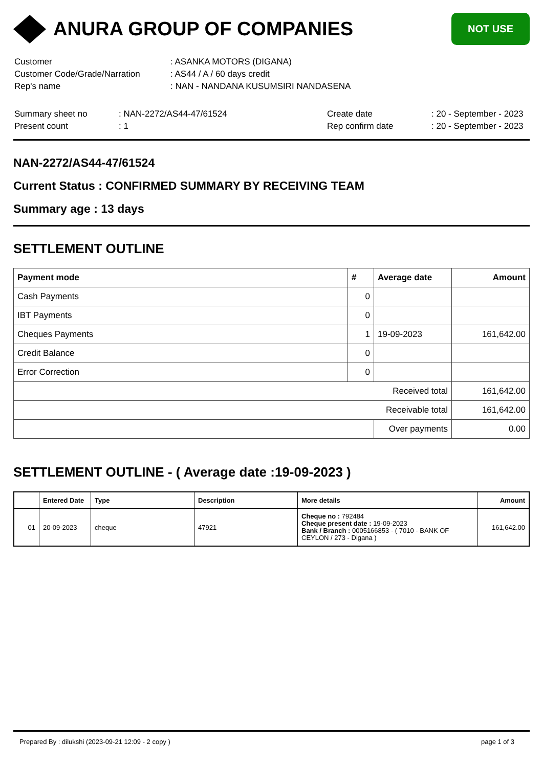ANURA GROUP OF COMPANIES
NOT USE
| Customer | : ASANKA MOTORS (DIGANA) |
| Customer Code/Grade/Narration | : AS44 / A / 60 days credit |
| Rep's name | : NAN - NANDANA KUSUMSIRI NANDASENA |
| Summary sheet no | : NAN-2272/AS44-47/61524 | Create date | : 20 - September - 2023 |
| Present count | : 1 | Rep confirm date | : 20 - September - 2023 |
NAN-2272/AS44-47/61524
Current Status : CONFIRMED SUMMARY BY RECEIVING TEAM
Summary age : 13 days
SETTLEMENT OUTLINE
| Payment mode | # | Average date | Amount |
| --- | --- | --- | --- |
| Cash Payments | 0 | | |
| IBT Payments | 0 | | |
| Cheques Payments | 1 | 19-09-2023 | 161,642.00 |
| Credit Balance | 0 | | |
| Error Correction | 0 | | |
| Received total | | | 161,642.00 |
| Receivable total | | | 161,642.00 |
| | | Over payments | 0.00 |
SETTLEMENT OUTLINE - ( Average date :19-09-2023 )
| | Entered Date | Type | Description | More details | Amount |
| --- | --- | --- | --- | --- | --- |
| 01 | 20-09-2023 | cheque | 47921 | Cheque no : 792484 Cheque present date : 19-09-2023 Bank / Branch : 0005166853 - ( 7010 - BANK OF CEYLON / 273 - Digana ) | 161,642.00 |
Prepared By : dilukshi (2023-09-21 12:09 - 2 copy ) page 1 of 3